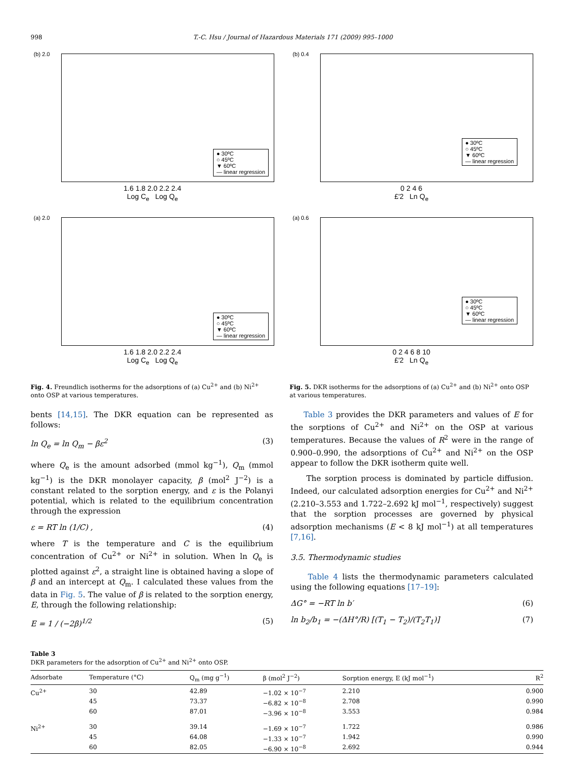998 T.-C. Hsu / Journal of Hazardous Materials 171 (2009) 995–1000
(b) 2.0
● 30ºC
○ 45ºC
▼ 60ºC
— linear regression
1.6 1.8 2.0 2.2 2.4
Log C<sub>e</sub> Log Q<sub>e</sub>
(a) 2.0
● 30ºC
○ 45ºC
▼ 60ºC
— linear regression
1.6 1.8 2.0 2.2 2.4
Log C<sub>e</sub> Log Q<sub>e</sub>
Fig. 4. Freundlich isotherms for the adsorptions of (a) Cu<sup>2+</sup> and (b) Ni<sup>2+</sup> onto OSP at various temperatures.
(b) 0.4
● 30ºC
○ 45ºC
▼ 60ºC
— linear regression
0 2 4 6
£'2 Ln Q<sub>e</sub>
(a) 0.6
● 30ºC
○ 45ºC
▼ 60ºC
— linear regression
0 2 4 6 8 10
£'2 Ln Q<sub>e</sub>
Fig. 5. DKR isotherms for the adsorptions of (a) Cu<sup>2+</sup> and (b) Ni<sup>2+</sup> onto OSP at various temperatures.
bents [14,15]. The DKR equation can be represented as follows:
ln Q<sub>e</sub> = ln Q<sub>m</sub> − βε<sup>2</sup> (3)
where Q<sub>e</sub> is the amount adsorbed (mmol kg<sup>−1</sup>), Q<sub>m</sub> (mmol kg<sup>−1</sup>) is the DKR monolayer capacity, β (mol<sup>2</sup> J<sup>−2</sup>) is a constant related to the sorption energy, and ε is the Polanyi potential, which is related to the equilibrium concentration through the expression
ε = RT ln (1/C) , (4)
where T is the temperature and C is the equilibrium concentration of Cu<sup>2+</sup> or Ni<sup>2+</sup> in solution. When ln Q<sub>e</sub> is plotted against ε<sup>2</sup>, a straight line is obtained having a slope of β and an intercept at Q<sub>m</sub>. I calculated these values from the data in Fig. 5. The value of β is related to the sorption energy, E, through the following relationship:
E = 1 / (−2β)<sup>1/2</sup> (5)
Table 3 provides the DKR parameters and values of E for the sorptions of Cu<sup>2+</sup> and Ni<sup>2+</sup> on the OSP at various temperatures. Because the values of R<sup>2</sup> were in the range of 0.900–0.990, the adsorptions of Cu<sup>2+</sup> and Ni<sup>2+</sup> on the OSP appear to follow the DKR isotherm quite well.
The sorption process is dominated by particle diffusion. Indeed, our calculated adsorption energies for Cu<sup>2+</sup> and Ni<sup>2+</sup> (2.210–3.553 and 1.722–2.692 kJ mol<sup>−1</sup>, respectively) suggest that the sorption processes are governed by physical adsorption mechanisms (E < 8 kJ mol<sup>−1</sup>) at all temperatures [7,16].
3.5. Thermodynamic studies
Table 4 lists the thermodynamic parameters calculated using the following equations [17–19]:
ΔG° = −RT ln b′ (6)
ln b<sub>2</sub>/b<sub>1</sub> = −(ΔH°/R) [(T<sub>1</sub> − T<sub>2</sub>)/(T<sub>2</sub>T<sub>1</sub>)] (7)
Table 3
DKR parameters for the adsorption of Cu<sup>2+</sup> and Ni<sup>2+</sup> onto OSP.
| Adsorbate | Temperature (°C) | Q<sub>m</sub> (mg g<sup>−1</sup>) | β (mol<sup>2</sup> J<sup>−2</sup>) | Sorption energy, E (kJ mol<sup>−1</sup>) | R<sup>2</sup> |
| --- | --- | --- | --- | --- | --- |
| Cu<sup>2+</sup> | 30 | 42.89 | −1.02 × 10<sup>−7</sup> | 2.210 | 0.900 |
| | 45 | 73.37 | −6.82 × 10<sup>−8</sup> | 2.708 | 0.990 |
| | 60 | 87.01 | −3.96 × 10<sup>−8</sup> | 3.553 | 0.984 |
| Ni<sup>2+</sup> | 30 | 39.14 | −1.69 × 10<sup>−7</sup> | 1.722 | 0.986 |
| | 45 | 64.08 | −1.33 × 10<sup>−7</sup> | 1.942 | 0.990 |
| | 60 | 82.05 | −6.90 × 10<sup>−8</sup> | 2.692 | 0.944 |